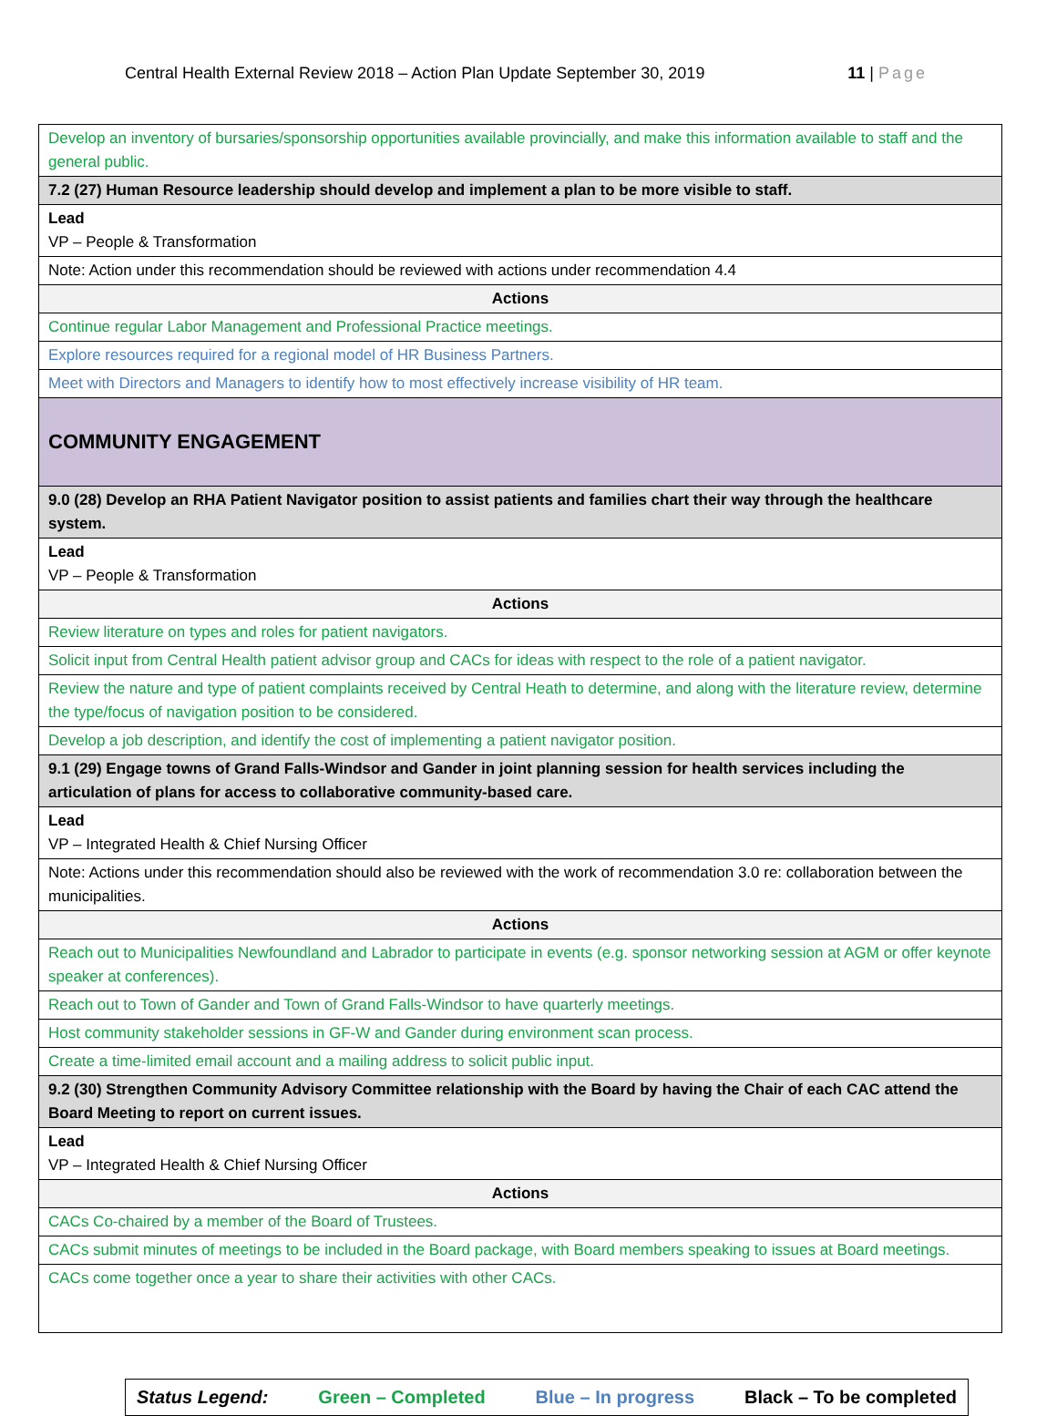Central Health External Review 2018 – Action Plan Update September 30, 2019 11 | Page
| Develop an inventory of bursaries/sponsorship opportunities available provincially, and make this information available to staff and the general public. |
| 7.2 (27) Human Resource leadership should develop and implement a plan to be more visible to staff. |
| Lead VP – People & Transformation |
| Note: Action under this recommendation should be reviewed with actions under recommendation 4.4 |
| Actions |
| Continue regular Labor Management and Professional Practice meetings. |
| Explore resources required for a regional model of HR Business Partners. |
| Meet with Directors and Managers to identify how to most effectively increase visibility of HR team. |
| COMMUNITY ENGAGEMENT |
| 9.0 (28) Develop an RHA Patient Navigator position to assist patients and families chart their way through the healthcare system. |
| Lead VP – People & Transformation |
| Actions |
| Review literature on types and roles for patient navigators. |
| Solicit input from Central Health patient advisor group and CACs for ideas with respect to the role of a patient navigator. |
| Review the nature and type of patient complaints received by Central Heath to determine, and along with the literature review, determine the type/focus of navigation position to be considered. |
| Develop a job description, and identify the cost of implementing a patient navigator position. |
| 9.1 (29) Engage towns of Grand Falls-Windsor and Gander in joint planning session for health services including the articulation of plans for access to collaborative community-based care. |
| Lead VP – Integrated Health & Chief Nursing Officer |
| Note: Actions under this recommendation should also be reviewed with the work of recommendation 3.0 re: collaboration between the municipalities. |
| Actions |
| Reach out to Municipalities Newfoundland and Labrador to participate in events (e.g. sponsor networking session at AGM or offer keynote speaker at conferences). |
| Reach out to Town of Gander and Town of Grand Falls-Windsor to have quarterly meetings. |
| Host community stakeholder sessions in GF-W and Gander during environment scan process. |
| Create a time-limited email account and a mailing address to solicit public input. |
| 9.2 (30) Strengthen Community Advisory Committee relationship with the Board by having the Chair of each CAC attend the Board Meeting to report on current issues. |
| Lead VP – Integrated Health & Chief Nursing Officer |
| Actions |
| CACs Co-chaired by a member of the Board of Trustees. |
| CACs submit minutes of meetings to be included in the Board package, with Board members speaking to issues at Board meetings. |
| CACs come together once a year to share their activities with other CACs. |
Status Legend: Green – Completed Blue – In progress Black – To be completed